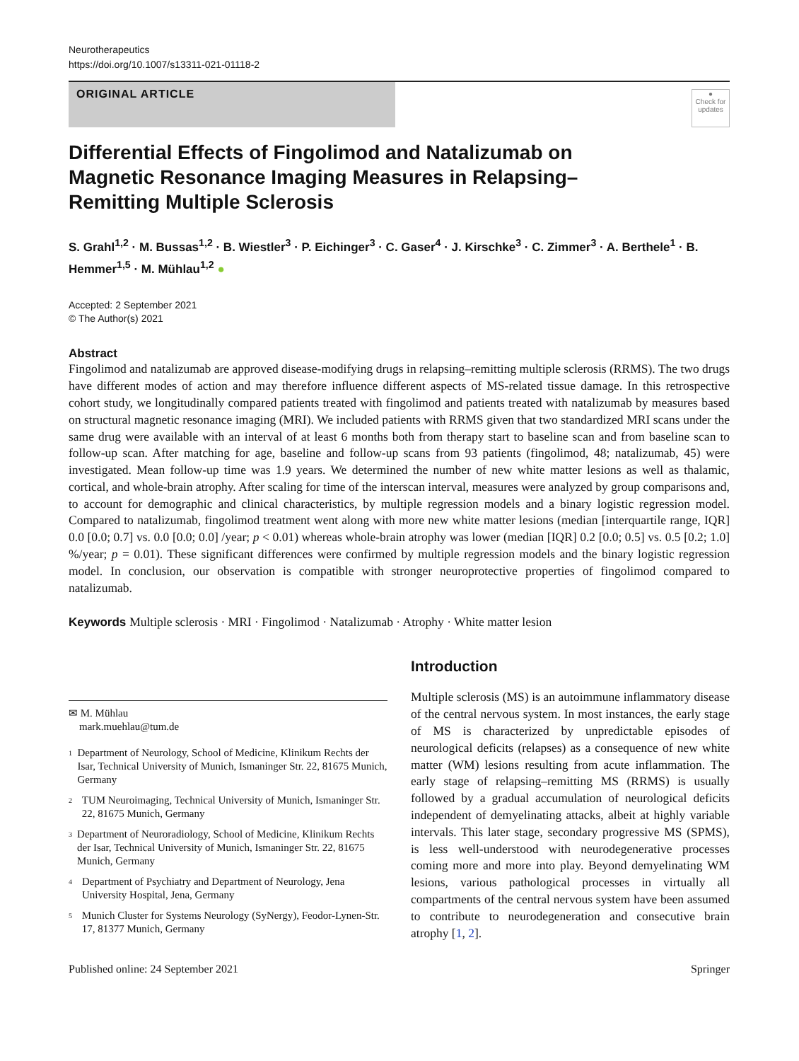Neurotherapeutics
https://doi.org/10.1007/s13311-021-01118-2
ORIGINAL ARTICLE
●
Check for updates
Differential Effects of Fingolimod and Natalizumab on Magnetic Resonance Imaging Measures in Relapsing–Remitting Multiple Sclerosis
S. Grahl<sup>1,2</sup> · M. Bussas<sup>1,2</sup> · B. Wiestler<sup>3</sup> · P. Eichinger<sup>3</sup> · C. Gaser<sup>4</sup> · J. Kirschke<sup>3</sup> · C. Zimmer<sup>3</sup> · A. Berthele<sup>1</sup> · B. Hemmer<sup>1,5</sup> · M. Mühlau<sup>1,2</sup> ●
Accepted: 2 September 2021
© The Author(s) 2021
Abstract
Fingolimod and natalizumab are approved disease-modifying drugs in relapsing–remitting multiple sclerosis (RRMS). The two drugs have different modes of action and may therefore influence different aspects of MS-related tissue damage. In this retrospective cohort study, we longitudinally compared patients treated with fingolimod and patients treated with natalizumab by measures based on structural magnetic resonance imaging (MRI). We included patients with RRMS given that two standardized MRI scans under the same drug were available with an interval of at least 6 months both from therapy start to baseline scan and from baseline scan to follow-up scan. After matching for age, baseline and follow-up scans from 93 patients (fingolimod, 48; natalizumab, 45) were investigated. Mean follow-up time was 1.9 years. We determined the number of new white matter lesions as well as thalamic, cortical, and whole-brain atrophy. After scaling for time of the interscan interval, measures were analyzed by group comparisons and, to account for demographic and clinical characteristics, by multiple regression models and a binary logistic regression model. Compared to natalizumab, fingolimod treatment went along with more new white matter lesions (median [interquartile range, IQR] 0.0 [0.0; 0.7] vs. 0.0 [0.0; 0.0] /year; p < 0.01) whereas whole-brain atrophy was lower (median [IQR] 0.2 [0.0; 0.5] vs. 0.5 [0.2; 1.0] %/year; p = 0.01). These significant differences were confirmed by multiple regression models and the binary logistic regression model. In conclusion, our observation is compatible with stronger neuroprotective properties of fingolimod compared to natalizumab.
Keywords Multiple sclerosis · MRI · Fingolimod · Natalizumab · Atrophy · White matter lesion
✉ M. Mühlau
mark.muehlau@tum.de
1 Department of Neurology, School of Medicine, Klinikum Rechts der Isar, Technical University of Munich, Ismaninger Str. 22, 81675 Munich, Germany
2 TUM Neuroimaging, Technical University of Munich, Ismaninger Str. 22, 81675 Munich, Germany
3 Department of Neuroradiology, School of Medicine, Klinikum Rechts der Isar, Technical University of Munich, Ismaninger Str. 22, 81675 Munich, Germany
4 Department of Psychiatry and Department of Neurology, Jena University Hospital, Jena, Germany
5 Munich Cluster for Systems Neurology (SyNergy), Feodor-Lynen-Str. 17, 81377 Munich, Germany
Introduction
Multiple sclerosis (MS) is an autoimmune inflammatory disease of the central nervous system. In most instances, the early stage of MS is characterized by unpredictable episodes of neurological deficits (relapses) as a consequence of new white matter (WM) lesions resulting from acute inflammation. The early stage of relapsing–remitting MS (RRMS) is usually followed by a gradual accumulation of neurological deficits independent of demyelinating attacks, albeit at highly variable intervals. This later stage, secondary progressive MS (SPMS), is less well-understood with neurodegenerative processes coming more and more into play. Beyond demyelinating WM lesions, various pathological processes in virtually all compartments of the central nervous system have been assumed to contribute to neurodegeneration and consecutive brain atrophy [1, 2].
Published online: 24 September 2021 Springer